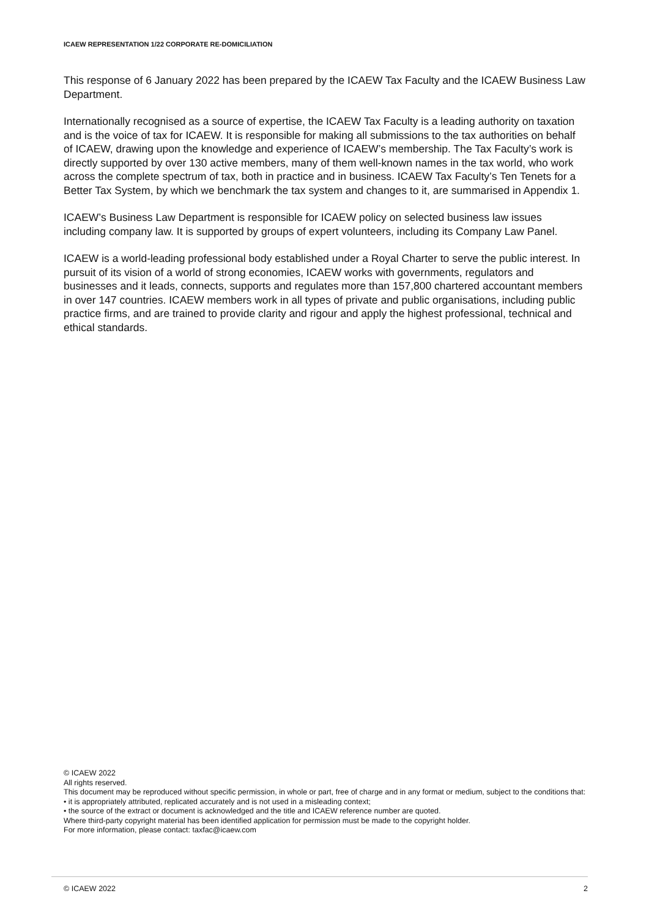ICAEW REPRESENTATION 1/22 CORPORATE RE-DOMICILIATION
This response of 6 January 2022 has been prepared by the ICAEW Tax Faculty and the ICAEW Business Law Department.
Internationally recognised as a source of expertise, the ICAEW Tax Faculty is a leading authority on taxation and is the voice of tax for ICAEW. It is responsible for making all submissions to the tax authorities on behalf of ICAEW, drawing upon the knowledge and experience of ICAEW’s membership. The Tax Faculty’s work is directly supported by over 130 active members, many of them well-known names in the tax world, who work across the complete spectrum of tax, both in practice and in business. ICAEW Tax Faculty’s Ten Tenets for a Better Tax System, by which we benchmark the tax system and changes to it, are summarised in Appendix 1.
ICAEW’s Business Law Department is responsible for ICAEW policy on selected business law issues including company law. It is supported by groups of expert volunteers, including its Company Law Panel.
ICAEW is a world-leading professional body established under a Royal Charter to serve the public interest. In pursuit of its vision of a world of strong economies, ICAEW works with governments, regulators and businesses and it leads, connects, supports and regulates more than 157,800 chartered accountant members in over 147 countries. ICAEW members work in all types of private and public organisations, including public practice firms, and are trained to provide clarity and rigour and apply the highest professional, technical and ethical standards.
© ICAEW 2022
All rights reserved.
This document may be reproduced without specific permission, in whole or part, free of charge and in any format or medium, subject to the conditions that:
• it is appropriately attributed, replicated accurately and is not used in a misleading context;
• the source of the extract or document is acknowledged and the title and ICAEW reference number are quoted.
Where third-party copyright material has been identified application for permission must be made to the copyright holder.
For more information, please contact: taxfac@icaew.com
© ICAEW 2022 2